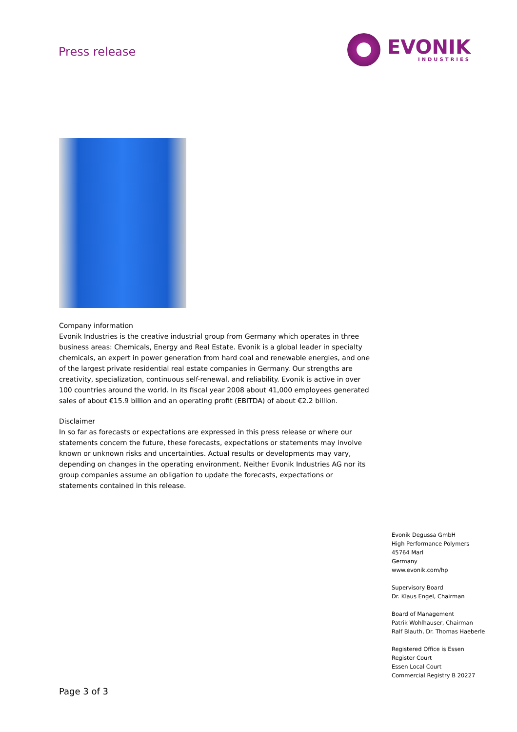Press release
EVONIK
INDUSTRIES
Company information
Evonik Industries is the creative industrial group from Germany which operates in three business areas: Chemicals, Energy and Real Estate. Evonik is a global leader in specialty chemicals, an expert in power generation from hard coal and renewable energies, and one of the largest private residential real estate companies in Germany. Our strengths are creativity, specialization, continuous self-renewal, and reliability. Evonik is active in over 100 countries around the world. In its fiscal year 2008 about 41,000 employees generated sales of about €15.9 billion and an operating profit (EBITDA) of about €2.2 billion.
Disclaimer
In so far as forecasts or expectations are expressed in this press release or where our statements concern the future, these forecasts, expectations or statements may involve known or unknown risks and uncertainties. Actual results or developments may vary, depending on changes in the operating environment. Neither Evonik Industries AG nor its group companies assume an obligation to update the forecasts, expectations or statements contained in this release.
Evonik Degussa GmbH
High Performance Polymers
45764 Marl
Germany
www.evonik.com/hp
Supervisory Board
Dr. Klaus Engel, Chairman
Board of Management
Patrik Wohlhauser, Chairman
Ralf Blauth, Dr. Thomas Haeberle
Registered Office is Essen
Register Court
Essen Local Court
Commercial Registry B 20227
Page 3 of 3